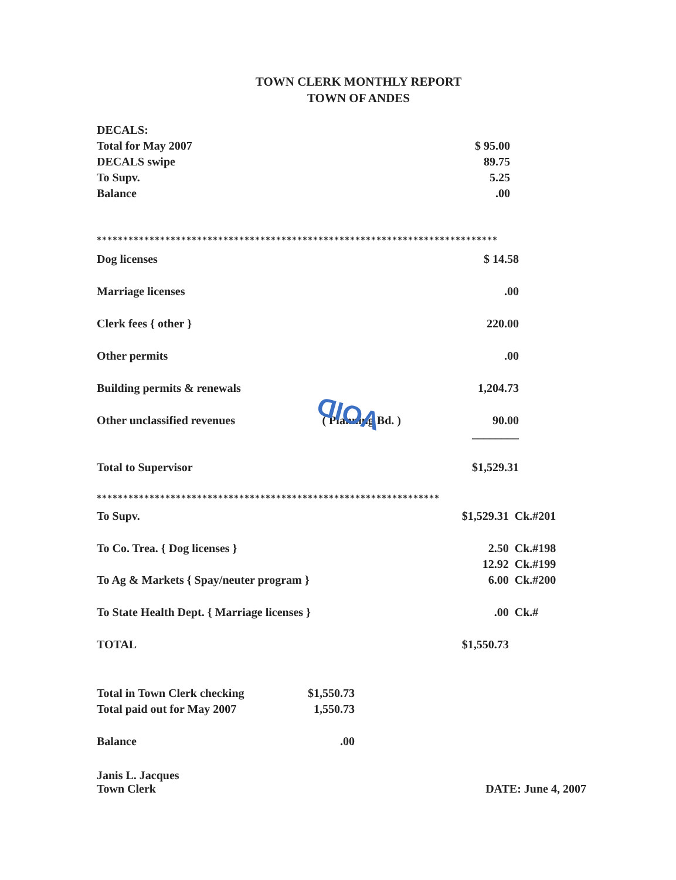TOWN CLERK MONTHLY REPORT
TOWN OF ANDES
| DECALS: | |
| Total for May 2007 | $ 95.00 |
| DECALS swipe | 89.75 |
| To Supv. | 5.25 |
| Balance | .00 |
****************************************************************************
| Dog licenses | | $ 14.58 |
| Marriage licenses | | .00 |
| Clerk fees { other } | | 220.00 |
| Other permits | | .00 |
| Building permits & renewals | | 1,204.73 |
| Other unclassified revenues | ( Planning Bd. ) | 90.00 ________ |
| Total to Supervisor | | $1,529.31 |
*****************************************************************
| To Supv. | $1,529.31 | Ck.#201 |
| To Co. Trea. { Dog licenses } | 2.50 | Ck.#198 |
| | 12.92 | Ck.#199 |
| To Ag & Markets { Spay/neuter program } | 6.00 | Ck.#200 |
| To State Health Dept. { Marriage licenses } | .00 | Ck.# |
| TOTAL | $1,550.73 | |
| Total in Town Clerk checking | $1,550.73 |
| Total paid out for May 2007 | 1,550.73 |
| Balance | .00 |
| Janis L. Jacques Town Clerk | DATE: June 4, 2007 |
VOID